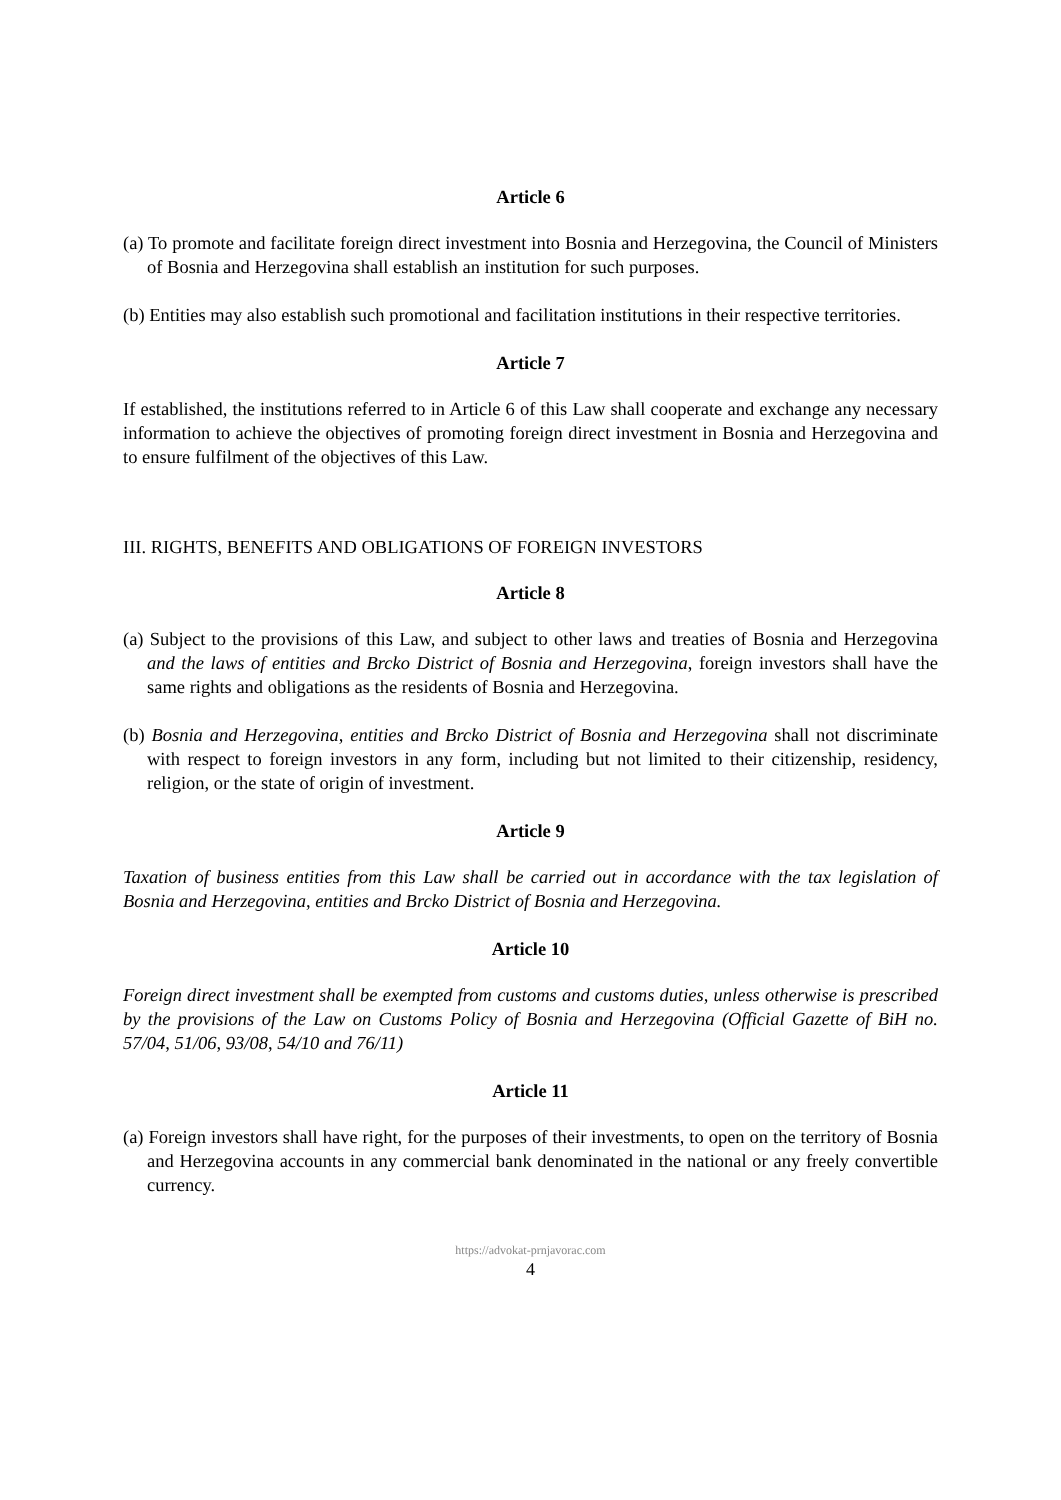Article 6
(a) To promote and facilitate foreign direct investment into Bosnia and Herzegovina, the Council of Ministers of Bosnia and Herzegovina shall establish an institution for such purposes.
(b) Entities may also establish such promotional and facilitation institutions in their respective territories.
Article 7
If established, the institutions referred to in Article 6 of this Law shall cooperate and exchange any necessary information to achieve the objectives of promoting foreign direct investment in Bosnia and Herzegovina and to ensure fulfilment of the objectives of this Law.
III. RIGHTS, BENEFITS AND OBLIGATIONS OF FOREIGN INVESTORS
Article 8
(a) Subject to the provisions of this Law, and subject to other laws and treaties of Bosnia and Herzegovina and the laws of entities and Brcko District of Bosnia and Herzegovina, foreign investors shall have the same rights and obligations as the residents of Bosnia and Herzegovina.
(b) Bosnia and Herzegovina, entities and Brcko District of Bosnia and Herzegovina shall not discriminate with respect to foreign investors in any form, including but not limited to their citizenship, residency, religion, or the state of origin of investment.
Article 9
Taxation of business entities from this Law shall be carried out in accordance with the tax legislation of Bosnia and Herzegovina, entities and Brcko District of Bosnia and Herzegovina.
Article 10
Foreign direct investment shall be exempted from customs and customs duties, unless otherwise is prescribed by the provisions of the Law on Customs Policy of Bosnia and Herzegovina (Official Gazette of BiH no. 57/04, 51/06, 93/08, 54/10 and 76/11)
Article 11
(a) Foreign investors shall have right, for the purposes of their investments, to open on the territory of Bosnia and Herzegovina accounts in any commercial bank denominated in the national or any freely convertible currency.
https://advokat-prnjavorac.com
4